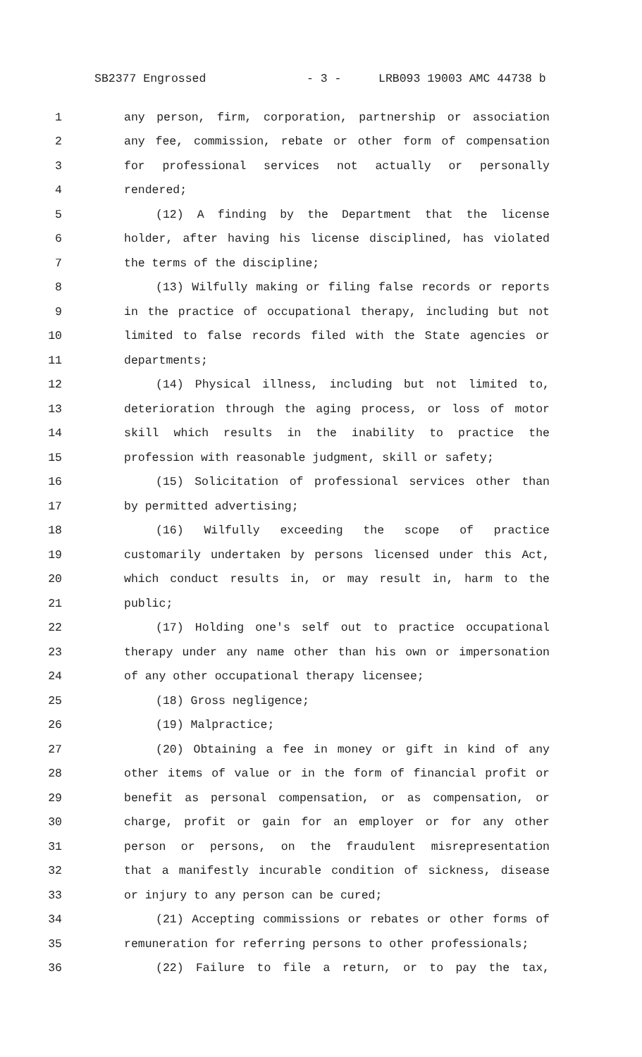SB2377 Engrossed - 3 - LRB093 19003 AMC 44738 b
1 any person, firm, corporation, partnership or association
2 any fee, commission, rebate or other form of compensation
3 for professional services not actually or personally
4 rendered;
5 (12) A finding by the Department that the license
6 holder, after having his license disciplined, has violated
7 the terms of the discipline;
8 (13) Wilfully making or filing false records or reports
9 in the practice of occupational therapy, including but not
10 limited to false records filed with the State agencies or
11 departments;
12 (14) Physical illness, including but not limited to,
13 deterioration through the aging process, or loss of motor
14 skill which results in the inability to practice the
15 profession with reasonable judgment, skill or safety;
16 (15) Solicitation of professional services other than
17 by permitted advertising;
18 (16) Wilfully exceeding the scope of practice
19 customarily undertaken by persons licensed under this Act,
20 which conduct results in, or may result in, harm to the
21 public;
22 (17) Holding one's self out to practice occupational
23 therapy under any name other than his own or impersonation
24 of any other occupational therapy licensee;
25 (18) Gross negligence;
26 (19) Malpractice;
27 (20) Obtaining a fee in money or gift in kind of any
28 other items of value or in the form of financial profit or
29 benefit as personal compensation, or as compensation, or
30 charge, profit or gain for an employer or for any other
31 person or persons, on the fraudulent misrepresentation
32 that a manifestly incurable condition of sickness, disease
33 or injury to any person can be cured;
34 (21) Accepting commissions or rebates or other forms of
35 remuneration for referring persons to other professionals;
36 (22) Failure to file a return, or to pay the tax,